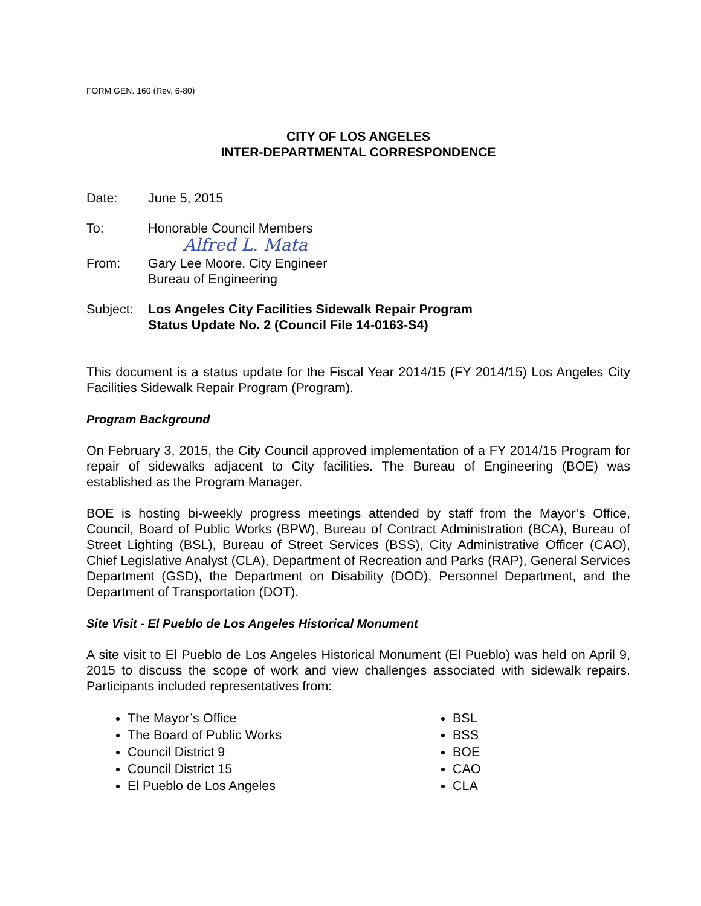FORM GEN. 160 (Rev. 6-80)
CITY OF LOS ANGELES
INTER-DEPARTMENTAL CORRESPONDENCE
Date: June 5, 2015
To: Honorable Council Members
Alfred L. Mata
From: Gary Lee Moore, City Engineer
Bureau of Engineering
Subject:
Los Angeles City Facilities Sidewalk Repair Program
Status Update No. 2 (Council File 14-0163-S4)
This document is a status update for the Fiscal Year 2014/15 (FY 2014/15) Los Angeles City Facilities Sidewalk Repair Program (Program).
Program Background
On February 3, 2015, the City Council approved implementation of a FY 2014/15 Program for repair of sidewalks adjacent to City facilities. The Bureau of Engineering (BOE) was established as the Program Manager.
BOE is hosting bi-weekly progress meetings attended by staff from the Mayor’s Office, Council, Board of Public Works (BPW), Bureau of Contract Administration (BCA), Bureau of Street Lighting (BSL), Bureau of Street Services (BSS), City Administrative Officer (CAO), Chief Legislative Analyst (CLA), Department of Recreation and Parks (RAP), General Services Department (GSD), the Department on Disability (DOD), Personnel Department, and the Department of Transportation (DOT).
Site Visit - El Pueblo de Los Angeles Historical Monument
A site visit to El Pueblo de Los Angeles Historical Monument (El Pueblo) was held on April 9, 2015 to discuss the scope of work and view challenges associated with sidewalk repairs. Participants included representatives from:
The Mayor’s Office
The Board of Public Works
Council District 9
Council District 15
El Pueblo de Los Angeles
BSL
BSS
BOE
CAO
CLA